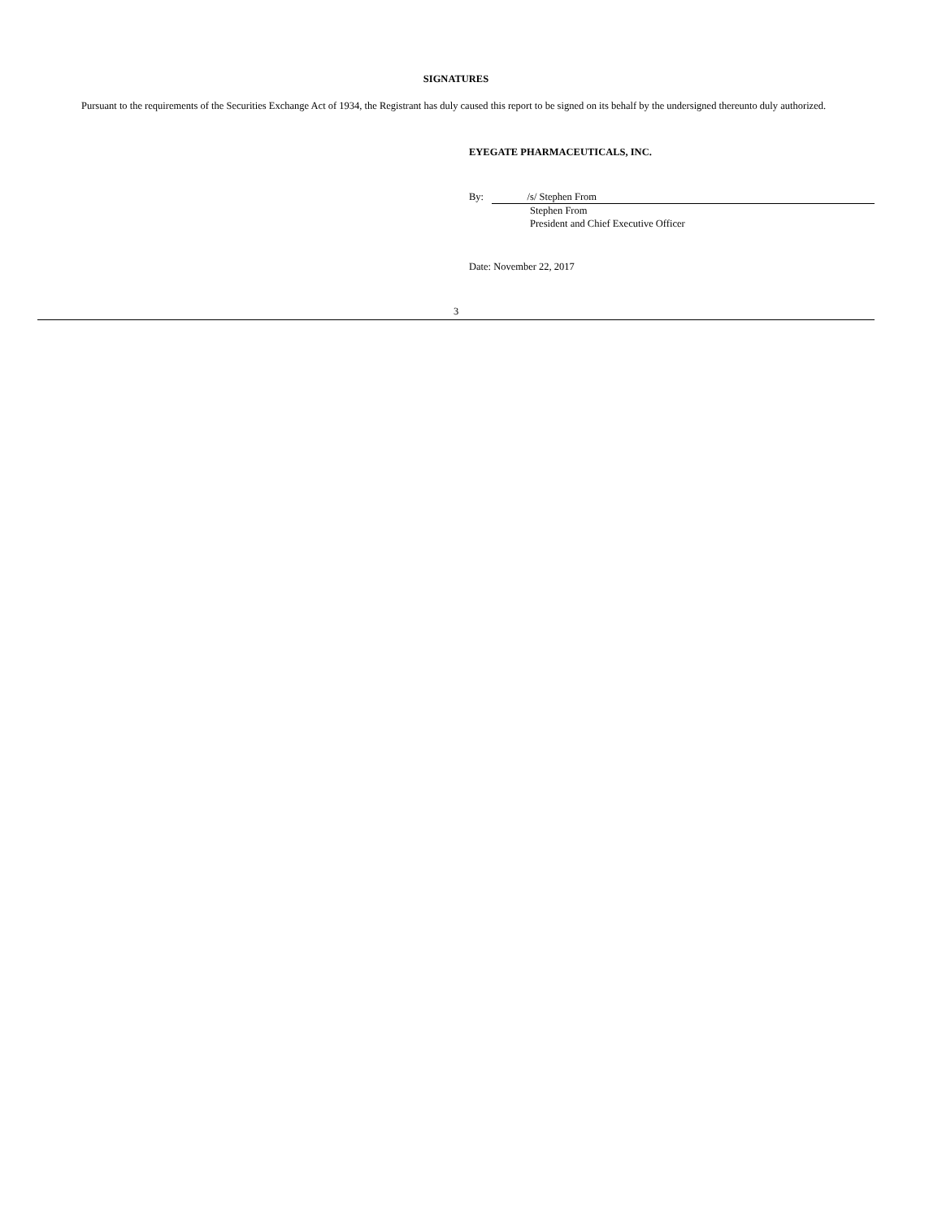SIGNATURES
Pursuant to the requirements of the Securities Exchange Act of 1934, the Registrant has duly caused this report to be signed on its behalf by the undersigned thereunto duly authorized.
EYEGATE PHARMACEUTICALS, INC.
By: /s/ Stephen From
Stephen From
President and Chief Executive Officer
Date: November 22, 2017
3